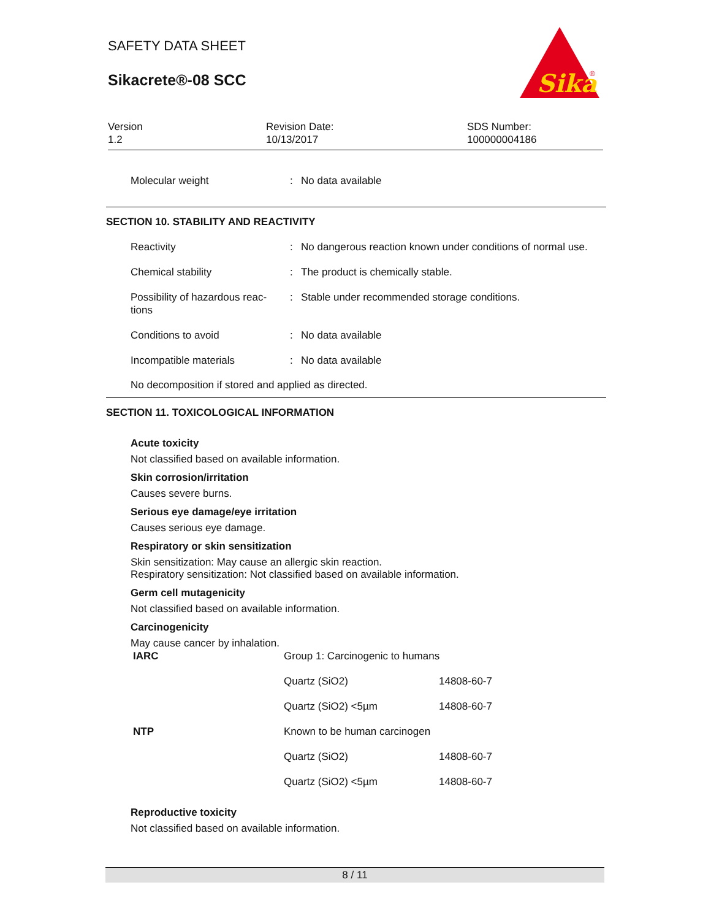SAFETY DATA SHEET
Sikacrete®-08 SCC
Sika
®
Version
1.2
Revision Date:
10/13/2017
SDS Number:
100000004186
| Molecular weight | : | No data available |
SECTION 10. STABILITY AND REACTIVITY
| Reactivity | : | No dangerous reaction known under conditions of normal use. |
| Chemical stability | : | The product is chemically stable. |
| Possibility of hazardous reac- tions | : | Stable under recommended storage conditions. |
| Conditions to avoid | : | No data available |
| Incompatible materials | : | No data available |
No decomposition if stored and applied as directed.
SECTION 11. TOXICOLOGICAL INFORMATION
Acute toxicity
Not classified based on available information.
Skin corrosion/irritation
Causes severe burns.
Serious eye damage/eye irritation
Causes serious eye damage.
Respiratory or skin sensitization
Skin sensitization: May cause an allergic skin reaction.
Respiratory sensitization: Not classified based on available information.
Germ cell mutagenicity
Not classified based on available information.
Carcinogenicity
May cause cancer by inhalation.
| IARC | Group 1: Carcinogenic to humans | |
| | Quartz (SiO2) | 14808-60-7 |
| | Quartz (SiO2) <5µm | 14808-60-7 |
| NTP | Known to be human carcinogen | |
| | Quartz (SiO2) | 14808-60-7 |
| | Quartz (SiO2) <5µm | 14808-60-7 |
Reproductive toxicity
Not classified based on available information.
8 / 11